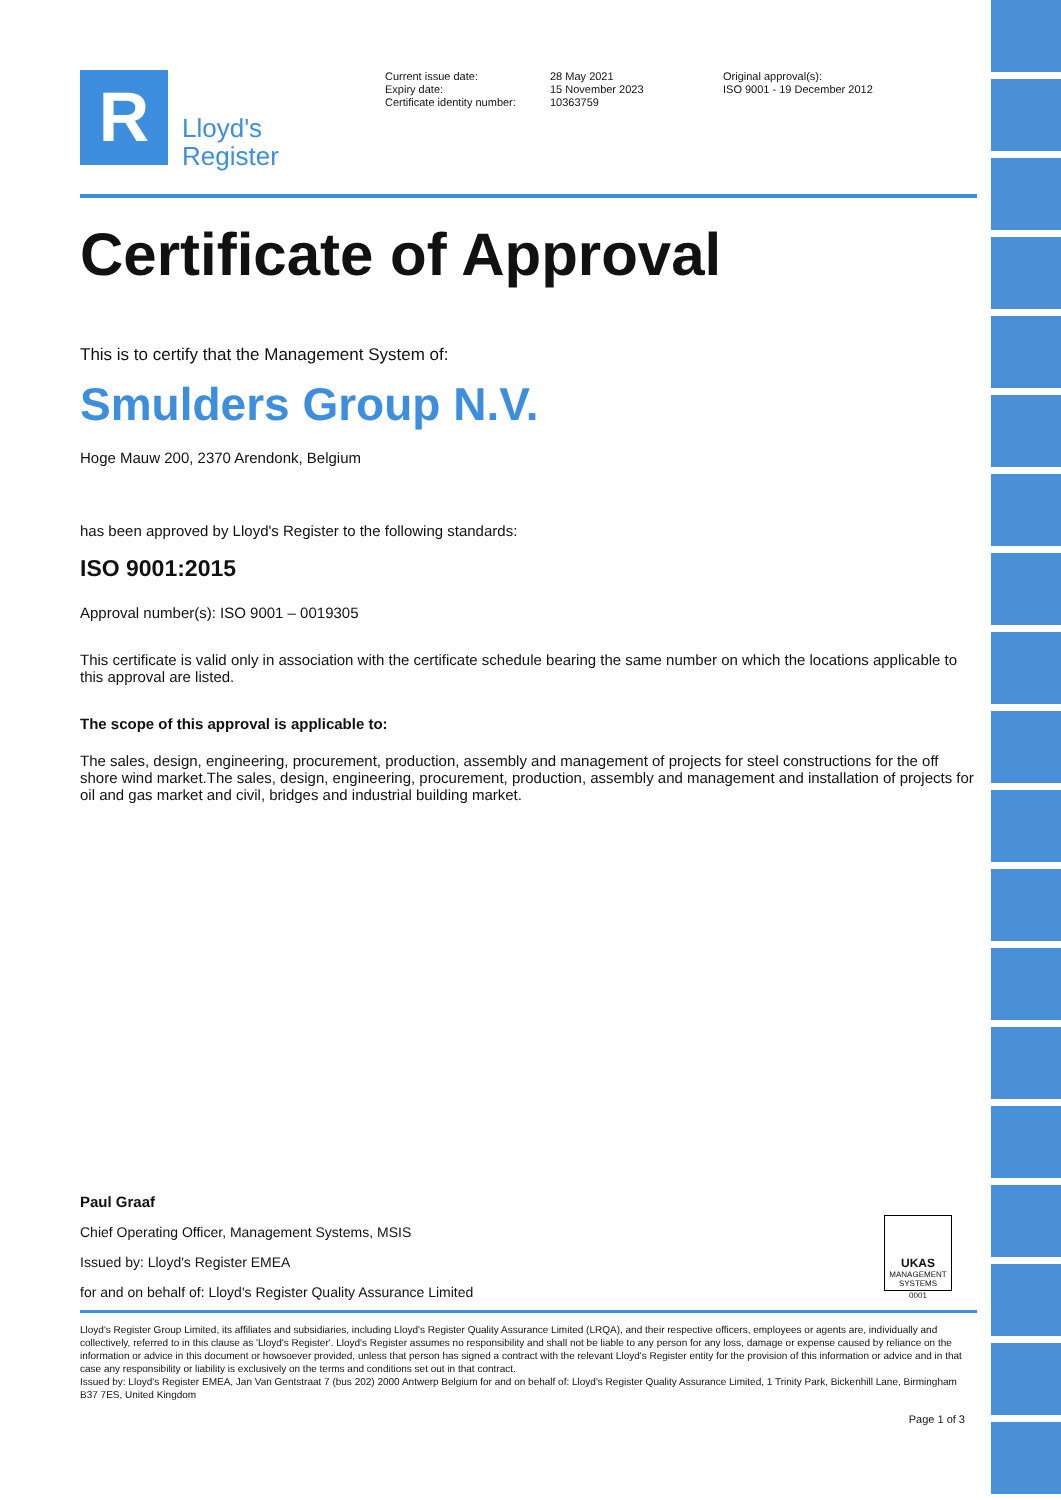R
Lloyd's
Register
Current issue date:
Expiry date:
Certificate identity number:
28 May 2021
15 November 2023
10363759
Original approval(s):
ISO 9001 - 19 December 2012
Certificate of Approval
This is to certify that the Management System of:
Smulders Group N.V.
Hoge Mauw 200, 2370 Arendonk, Belgium
has been approved by Lloyd's Register to the following standards:
ISO 9001:2015
Approval number(s): ISO 9001 – 0019305
This certificate is valid only in association with the certificate schedule bearing the same number on which the locations applicable to this approval are listed.
The scope of this approval is applicable to:
The sales, design, engineering, procurement, production, assembly and management of projects for steel constructions for the off shore wind market.The sales, design, engineering, procurement, production, assembly and management and installation of projects for oil and gas market and civil, bridges and industrial building market.
Paul Graaf
Chief Operating Officer, Management Systems, MSIS
Issued by: Lloyd's Register EMEA
for and on behalf of: Lloyd's Register Quality Assurance Limited
UKAS
MANAGEMENT
SYSTEMS
0001
Lloyd's Register Group Limited, its affiliates and subsidiaries, including Lloyd's Register Quality Assurance Limited (LRQA), and their respective officers, employees or agents are, individually and collectively, referred to in this clause as 'Lloyd's Register'. Lloyd's Register assumes no responsibility and shall not be liable to any person for any loss, damage or expense caused by reliance on the information or advice in this document or howsoever provided, unless that person has signed a contract with the relevant Lloyd's Register entity for the provision of this information or advice and in that case any responsibility or liability is exclusively on the terms and conditions set out in that contract.
Issued by: Lloyd's Register EMEA, Jan Van Gentstraat 7 (bus 202) 2000 Antwerp Belgium for and on behalf of: Lloyd's Register Quality Assurance Limited, 1 Trinity Park, Bickenhill Lane, Birmingham B37 7ES, United Kingdom
Page 1 of 3